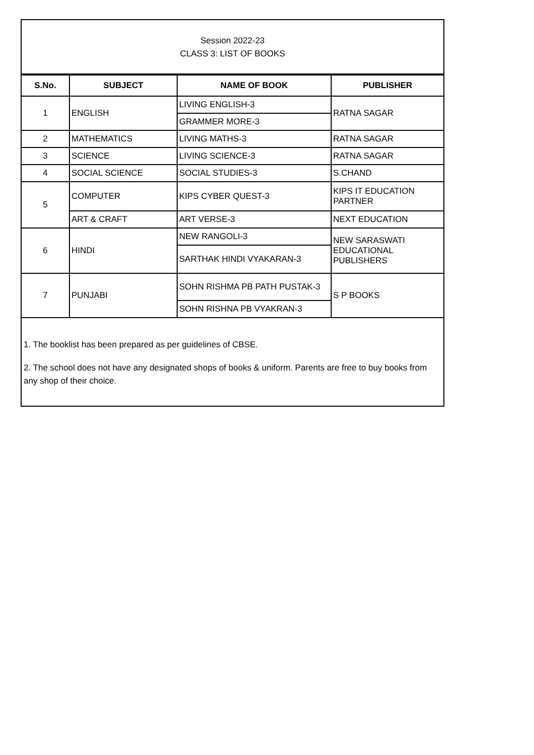Session 2022-23
CLASS 3: LIST OF BOOKS
| S.No. | SUBJECT | NAME OF BOOK | PUBLISHER |
| --- | --- | --- | --- |
| 1 | ENGLISH | LIVING ENGLISH-3 | RATNA SAGAR |
| | | GRAMMER MORE-3 | |
| 2 | MATHEMATICS | LIVING MATHS-3 | RATNA SAGAR |
| 3 | SCIENCE | LIVING SCIENCE-3 | RATNA SAGAR |
| 4 | SOCIAL SCIENCE | SOCIAL STUDIES-3 | S.CHAND |
| 5 | COMPUTER | KIPS CYBER QUEST-3 | KIPS IT EDUCATION PARTNER |
| | ART & CRAFT | ART VERSE-3 | NEXT EDUCATION |
| 6 | HINDI | NEW RANGOLI-3 | NEW SARASWATI EDUCATIONAL PUBLISHERS |
| | | SARTHAK HINDI VYAKARAN-3 | |
| 7 | PUNJABI | SOHN RISHMA PB PATH PUSTAK-3 | S P BOOKS |
| | | SOHN RISHNA PB VYAKRAN-3 | |
1. The booklist has been prepared as per guidelines of CBSE.
2. The school does not have any designated shops of books & uniform. Parents are free to buy books from any shop of their choice.